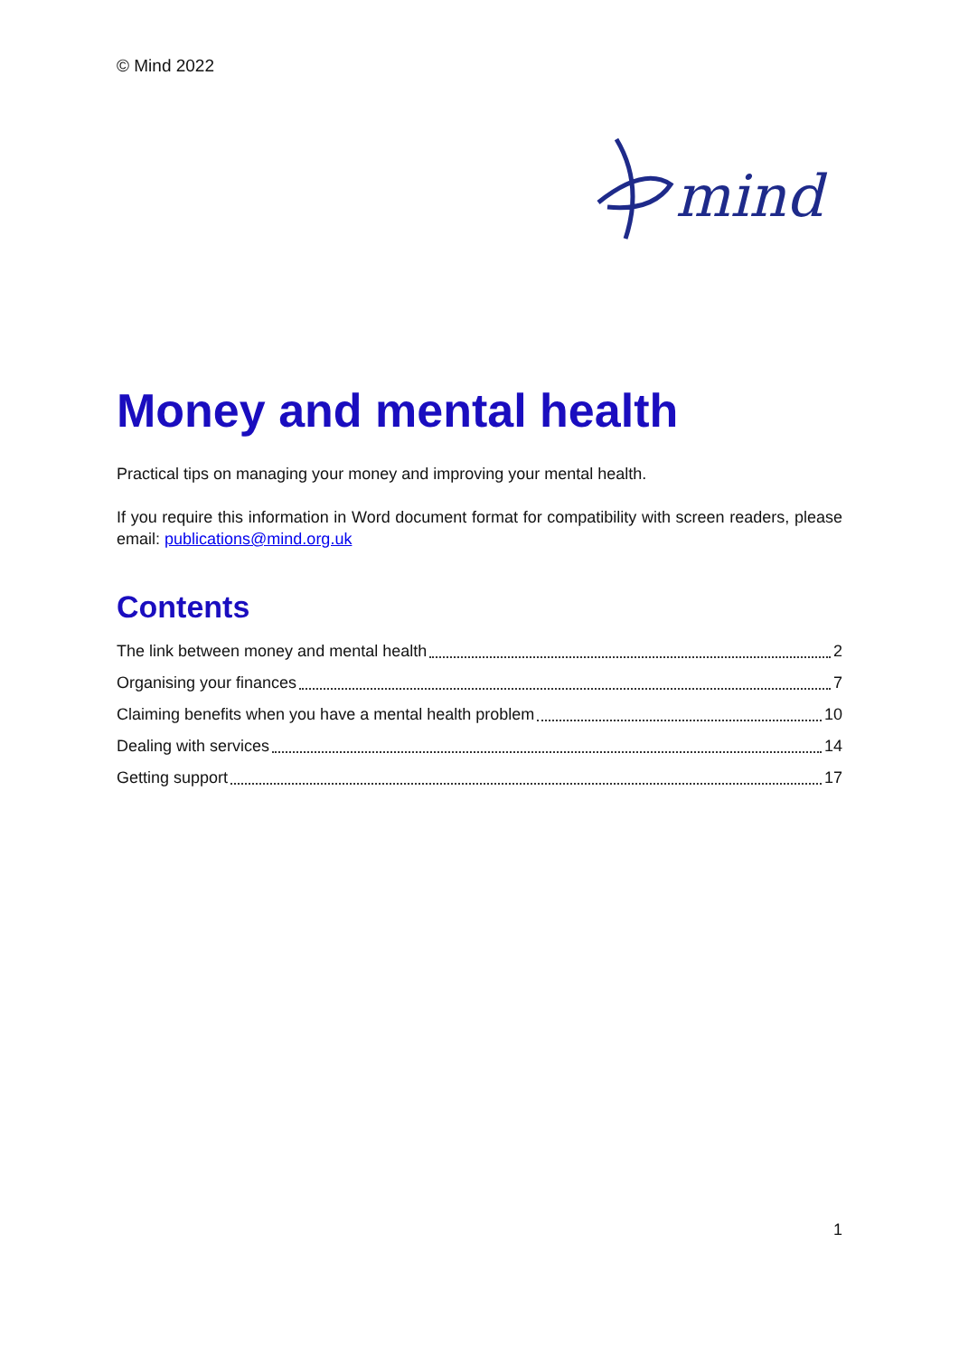© Mind 2022
mind
Money and mental health
Practical tips on managing your money and improving your mental health.
If you require this information in Word document format for compatibility with screen readers, please email: publications@mind.org.uk
Contents
The link between money and mental health 2
Organising your finances 7
Claiming benefits when you have a mental health problem 10
Dealing with services 14
Getting support 17
1